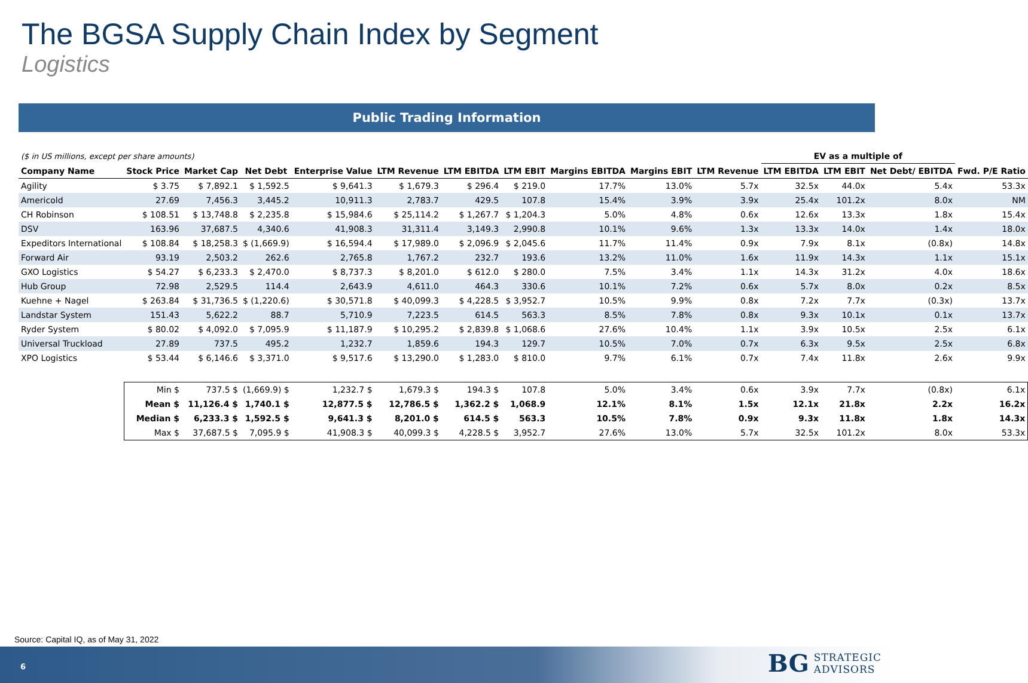The BGSA Supply Chain Index by Segment
Logistics
Public Trading Information
| ($ in US millions, except per share amounts) | | | | | | | | | | | EV as a multiple of | | | |
| Company Name | Stock Price | Market Cap | Net Debt | Enterprise Value | LTM Revenue | LTM EBITDA | LTM EBIT | Margins EBITDA | Margins EBIT | LTM Revenue | LTM EBITDA | LTM EBIT | Net Debt/ EBITDA | Fwd. P/E Ratio |
| Agility | $ 3.75 | $ 7,892.1 | $ 1,592.5 | $ 9,641.3 | $ 1,679.3 | $ 296.4 | $ 219.0 | 17.7% | 13.0% | 5.7x | 32.5x | 44.0x | 5.4x | 53.3x |
| Americold | 27.69 | 7,456.3 | 3,445.2 | 10,911.3 | 2,783.7 | 429.5 | 107.8 | 15.4% | 3.9% | 3.9x | 25.4x | 101.2x | 8.0x | NM |
| CH Robinson | $ 108.51 | $ 13,748.8 | $ 2,235.8 | $ 15,984.6 | $ 25,114.2 | $ 1,267.7 | $ 1,204.3 | 5.0% | 4.8% | 0.6x | 12.6x | 13.3x | 1.8x | 15.4x |
| DSV | 163.96 | 37,687.5 | 4,340.6 | 41,908.3 | 31,311.4 | 3,149.3 | 2,990.8 | 10.1% | 9.6% | 1.3x | 13.3x | 14.0x | 1.4x | 18.0x |
| Expeditors International | $ 108.84 | $ 18,258.3 | $ (1,669.9) | $ 16,594.4 | $ 17,989.0 | $ 2,096.9 | $ 2,045.6 | 11.7% | 11.4% | 0.9x | 7.9x | 8.1x | (0.8x) | 14.8x |
| Forward Air | 93.19 | 2,503.2 | 262.6 | 2,765.8 | 1,767.2 | 232.7 | 193.6 | 13.2% | 11.0% | 1.6x | 11.9x | 14.3x | 1.1x | 15.1x |
| GXO Logistics | $ 54.27 | $ 6,233.3 | $ 2,470.0 | $ 8,737.3 | $ 8,201.0 | $ 612.0 | $ 280.0 | 7.5% | 3.4% | 1.1x | 14.3x | 31.2x | 4.0x | 18.6x |
| Hub Group | 72.98 | 2,529.5 | 114.4 | 2,643.9 | 4,611.0 | 464.3 | 330.6 | 10.1% | 7.2% | 0.6x | 5.7x | 8.0x | 0.2x | 8.5x |
| Kuehne + Nagel | $ 263.84 | $ 31,736.5 | $ (1,220.6) | $ 30,571.8 | $ 40,099.3 | $ 4,228.5 | $ 3,952.7 | 10.5% | 9.9% | 0.8x | 7.2x | 7.7x | (0.3x) | 13.7x |
| Landstar System | 151.43 | 5,622.2 | 88.7 | 5,710.9 | 7,223.5 | 614.5 | 563.3 | 8.5% | 7.8% | 0.8x | 9.3x | 10.1x | 0.1x | 13.7x |
| Ryder System | $ 80.02 | $ 4,092.0 | $ 7,095.9 | $ 11,187.9 | $ 10,295.2 | $ 2,839.8 | $ 1,068.6 | 27.6% | 10.4% | 1.1x | 3.9x | 10.5x | 2.5x | 6.1x |
| Universal Truckload | 27.89 | 737.5 | 495.2 | 1,232.7 | 1,859.6 | 194.3 | 129.7 | 10.5% | 7.0% | 0.7x | 6.3x | 9.5x | 2.5x | 6.8x |
| XPO Logistics | $ 53.44 | $ 6,146.6 | $ 3,371.0 | $ 9,517.6 | $ 13,290.0 | $ 1,283.0 | $ 810.0 | 9.7% | 6.1% | 0.7x | 7.4x | 11.8x | 2.6x | 9.9x |
| | Min $ | 737.5 $ | (1,669.9) $ | 1,232.7 $ | 1,679.3 $ | 194.3 $ | 107.8 | 5.0% | 3.4% | 0.6x | 3.9x | 7.7x | (0.8x) | 6.1x |
| | Mean $ | 11,126.4 $ | 1,740.1 $ | 12,877.5 $ | 12,786.5 $ | 1,362.2 $ | 1,068.9 | 12.1% | 8.1% | 1.5x | 12.1x | 21.8x | 2.2x | 16.2x |
| | Median $ | 6,233.3 $ | 1,592.5 $ | 9,641.3 $ | 8,201.0 $ | 614.5 $ | 563.3 | 10.5% | 7.8% | 0.9x | 9.3x | 11.8x | 1.8x | 14.3x |
| | Max $ | 37,687.5 $ | 7,095.9 $ | 41,908.3 $ | 40,099.3 $ | 4,228.5 $ | 3,952.7 | 27.6% | 13.0% | 5.7x | 32.5x | 101.2x | 8.0x | 53.3x |
Source: Capital IQ, as of May 31, 2022
6
BG STRATEGIC
ADVISORS